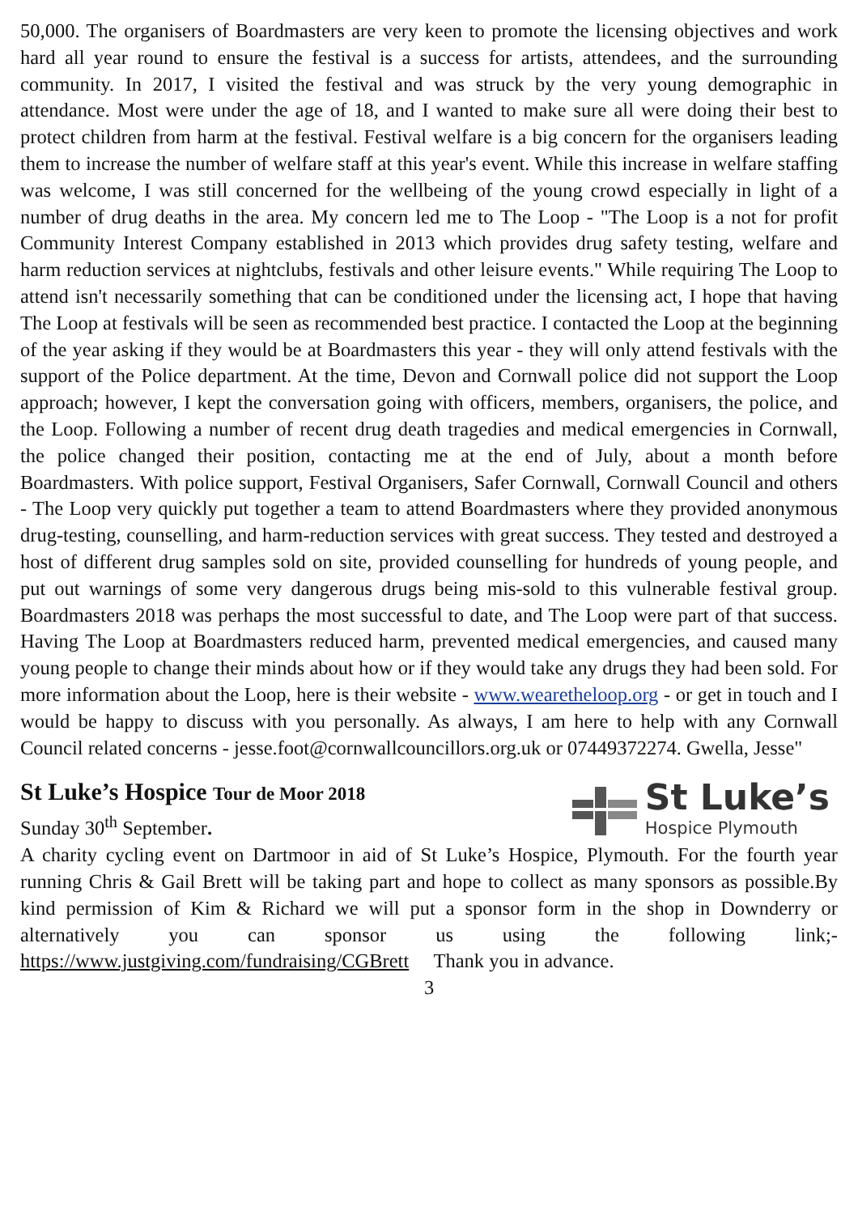50,000. The organisers of Boardmasters are very keen to promote the licensing objectives and work hard all year round to ensure the festival is a success for artists, attendees, and the surrounding community. In 2017, I visited the festival and was struck by the very young demographic in attendance. Most were under the age of 18, and I wanted to make sure all were doing their best to protect children from harm at the festival. Festival welfare is a big concern for the organisers leading them to increase the number of welfare staff at this year's event. While this increase in welfare staffing was welcome, I was still concerned for the wellbeing of the young crowd especially in light of a number of drug deaths in the area. My concern led me to The Loop - "The Loop is a not for profit Community Interest Company established in 2013 which provides drug safety testing, welfare and harm reduction services at nightclubs, festivals and other leisure events." While requiring The Loop to attend isn't necessarily something that can be conditioned under the licensing act, I hope that having The Loop at festivals will be seen as recommended best practice. I contacted the Loop at the beginning of the year asking if they would be at Boardmasters this year - they will only attend festivals with the support of the Police department. At the time, Devon and Cornwall police did not support the Loop approach; however, I kept the conversation going with officers, members, organisers, the police, and the Loop. Following a number of recent drug death tragedies and medical emergencies in Cornwall, the police changed their position, contacting me at the end of July, about a month before Boardmasters. With police support, Festival Organisers, Safer Cornwall, Cornwall Council and others - The Loop very quickly put together a team to attend Boardmasters where they provided anonymous drug-testing, counselling, and harm-reduction services with great success. They tested and destroyed a host of different drug samples sold on site, provided counselling for hundreds of young people, and put out warnings of some very dangerous drugs being mis-sold to this vulnerable festival group. Boardmasters 2018 was perhaps the most successful to date, and The Loop were part of that success. Having The Loop at Boardmasters reduced harm, prevented medical emergencies, and caused many young people to change their minds about how or if they would take any drugs they had been sold. For more information about the Loop, here is their website - www.wearetheloop.org - or get in touch and I would be happy to discuss with you personally. As always, I am here to help with any Cornwall Council related concerns - jesse.foot@cornwallcouncillors.org.uk or 07449372274. Gwella, Jesse"
St Luke’s Hospice Tour de Moor 2018
Sunday 30<sup>th</sup> September.
St Luke’s
Hospice Plymouth
A charity cycling event on Dartmoor in aid of St Luke’s Hospice, Plymouth. For the fourth year running Chris & Gail Brett will be taking part and hope to collect as many sponsors as possible.By kind permission of Kim & Richard we will put a sponsor form in the shop in Downderry or alternatively you can sponsor us using the following link;- https://www.justgiving.com/fundraising/CGBrett Thank you in advance.
3